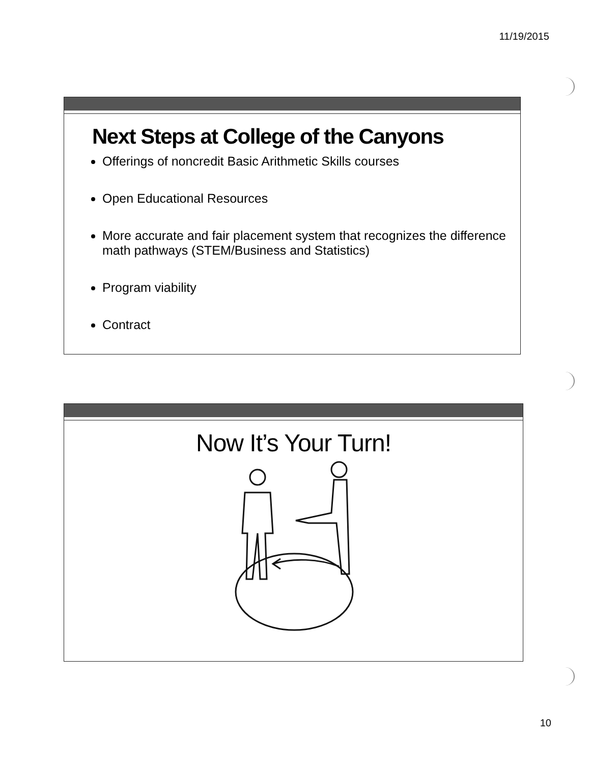11/19/2015
Next Steps at College of the Canyons
Offerings of noncredit Basic Arithmetic Skills courses
Open Educational Resources
More accurate and fair placement system that recognizes the difference math pathways (STEM/Business and Statistics)
Program viability
Contract
Now It’s Your Turn!
10